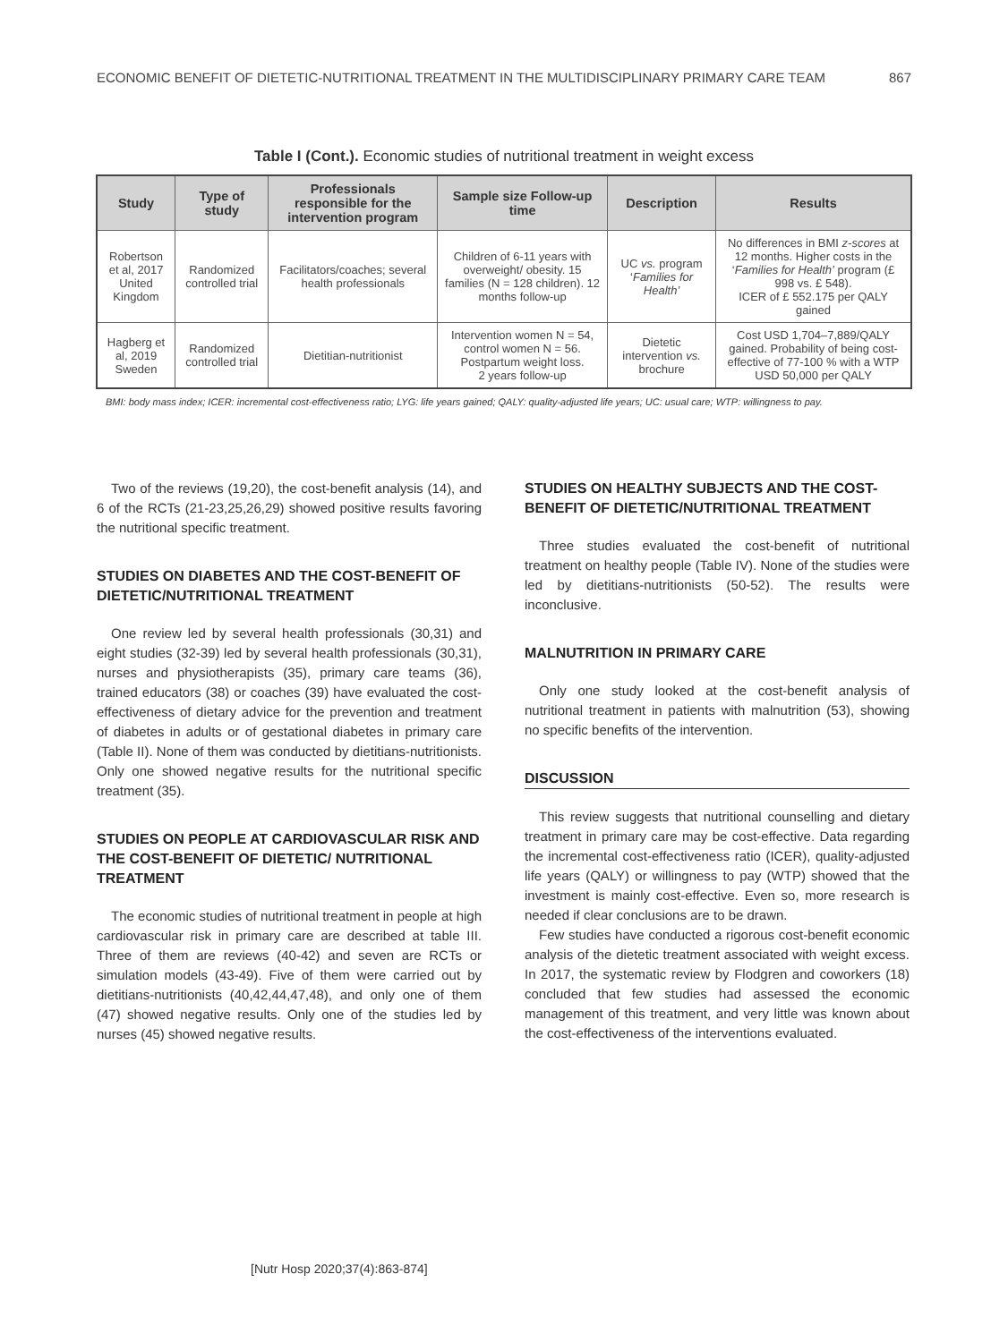ECONOMIC BENEFIT OF DIETETIC-NUTRITIONAL TREATMENT IN THE MULTIDISCIPLINARY PRIMARY CARE TEAM 867
Table I (Cont.). Economic studies of nutritional treatment in weight excess
| Study | Type of study | Professionals responsible for the intervention program | Sample size Follow-up time | Description | Results |
| --- | --- | --- | --- | --- | --- |
| Robertson et al, 2017 United Kingdom | Randomized controlled trial | Facilitators/coaches; several health professionals | Children of 6-11 years with overweight/ obesity. 15 families (N = 128 children). 12 months follow-up | UC vs. program ‘ Families for Health’ | No differences in BMI z-scores at 12 months. Higher costs in the ‘ Families for Health’ program (£ 998 vs. £ 548). ICER of £ 552.175 per QALY gained |
| Hagberg et al, 2019 Sweden | Randomized controlled trial | Dietitian-nutritionist | Intervention women N = 54, control women N = 56. Postpartum weight loss. 2 years follow-up | Dietetic intervention vs. brochure | Cost USD 1,704–7,889/QALY gained. Probability of being cost-effective of 77-100 % with a WTP USD 50,000 per QALY |
BMI: body mass index; ICER: incremental cost-effectiveness ratio; LYG: life years gained; QALY: quality-adjusted life years; UC: usual care; WTP: willingness to pay.
Two of the reviews (19,20), the cost-benefit analysis (14), and 6 of the RCTs (21-23,25,26,29) showed positive results favoring the nutritional specific treatment.
STUDIES ON DIABETES AND THE COST-BENEFIT OF DIETETIC/NUTRITIONAL TREATMENT
One review led by several health professionals (30,31) and eight studies (32-39) led by several health professionals (30,31), nurses and physiotherapists (35), primary care teams (36), trained educators (38) or coaches (39) have evaluated the cost-effectiveness of dietary advice for the prevention and treatment of diabetes in adults or of gestational diabetes in primary care (Table II). None of them was conducted by dietitians-nutritionists. Only one showed negative results for the nutritional specific treatment (35).
STUDIES ON PEOPLE AT CARDIOVASCULAR RISK AND THE COST-BENEFIT OF DIETETIC/ NUTRITIONAL TREATMENT
The economic studies of nutritional treatment in people at high cardiovascular risk in primary care are described at table III. Three of them are reviews (40-42) and seven are RCTs or simulation models (43-49). Five of them were carried out by dietitians-nutritionists (40,42,44,47,48), and only one of them (47) showed negative results. Only one of the studies led by nurses (45) showed negative results.
STUDIES ON HEALTHY SUBJECTS AND THE COST-BENEFIT OF DIETETIC/NUTRITIONAL TREATMENT
Three studies evaluated the cost-benefit of nutritional treatment on healthy people (Table IV). None of the studies were led by dietitians-nutritionists (50-52). The results were inconclusive.
MALNUTRITION IN PRIMARY CARE
Only one study looked at the cost-benefit analysis of nutritional treatment in patients with malnutrition (53), showing no specific benefits of the intervention.
DISCUSSION
This review suggests that nutritional counselling and dietary treatment in primary care may be cost-effective. Data regarding the incremental cost-effectiveness ratio (ICER), quality-adjusted life years (QALY) or willingness to pay (WTP) showed that the investment is mainly cost-effective. Even so, more research is needed if clear conclusions are to be drawn.
Few studies have conducted a rigorous cost-benefit economic analysis of the dietetic treatment associated with weight excess. In 2017, the systematic review by Flodgren and coworkers (18) concluded that few studies had assessed the economic management of this treatment, and very little was known about the cost-effectiveness of the interventions evaluated.
[Nutr Hosp 2020;37(4):863-874]